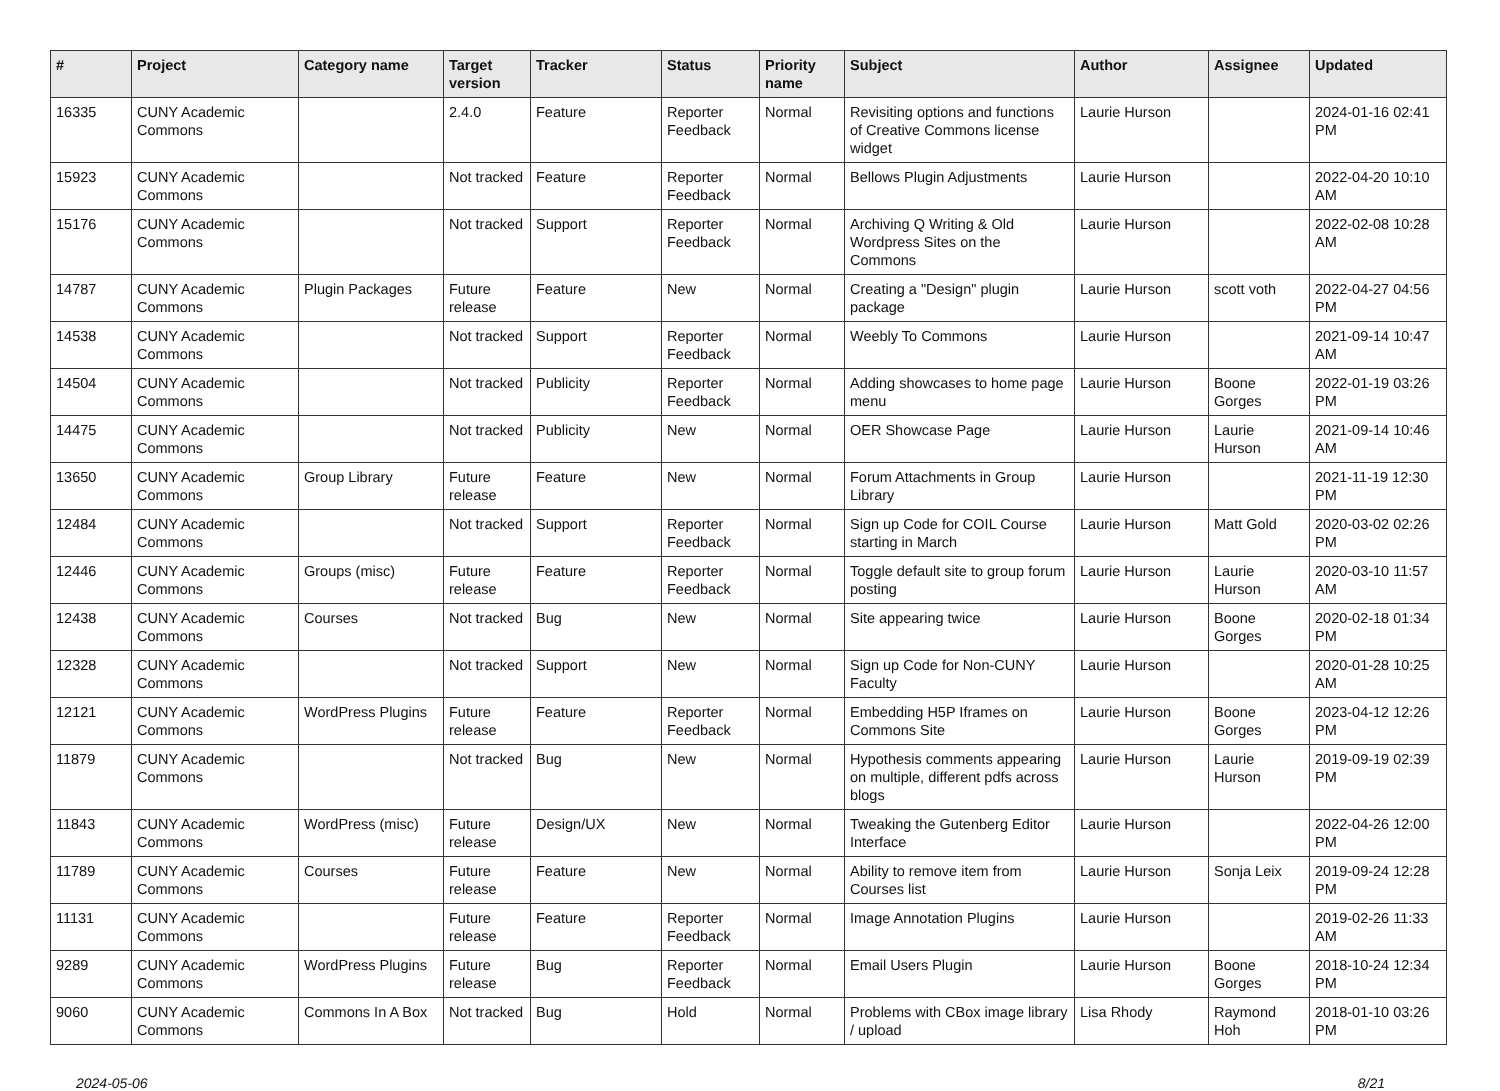| # | Project | Category name | Target version | Tracker | Status | Priority name | Subject | Author | Assignee | Updated |
| --- | --- | --- | --- | --- | --- | --- | --- | --- | --- | --- |
| 16335 | CUNY Academic Commons | | 2.4.0 | Feature | Reporter Feedback | Normal | Revisiting options and functions of Creative Commons license widget | Laurie Hurson | | 2024-01-16 02:41 PM |
| 15923 | CUNY Academic Commons | | Not tracked | Feature | Reporter Feedback | Normal | Bellows Plugin Adjustments | Laurie Hurson | | 2022-04-20 10:10 AM |
| 15176 | CUNY Academic Commons | | Not tracked | Support | Reporter Feedback | Normal | Archiving Q Writing & Old Wordpress Sites on the Commons | Laurie Hurson | | 2022-02-08 10:28 AM |
| 14787 | CUNY Academic Commons | Plugin Packages | Future release | Feature | New | Normal | Creating a "Design" plugin package | Laurie Hurson | scott voth | 2022-04-27 04:56 PM |
| 14538 | CUNY Academic Commons | | Not tracked | Support | Reporter Feedback | Normal | Weebly To Commons | Laurie Hurson | | 2021-09-14 10:47 AM |
| 14504 | CUNY Academic Commons | | Not tracked | Publicity | Reporter Feedback | Normal | Adding showcases to home page menu | Laurie Hurson | Boone Gorges | 2022-01-19 03:26 PM |
| 14475 | CUNY Academic Commons | | Not tracked | Publicity | New | Normal | OER Showcase Page | Laurie Hurson | Laurie Hurson | 2021-09-14 10:46 AM |
| 13650 | CUNY Academic Commons | Group Library | Future release | Feature | New | Normal | Forum Attachments in Group Library | Laurie Hurson | | 2021-11-19 12:30 PM |
| 12484 | CUNY Academic Commons | | Not tracked | Support | Reporter Feedback | Normal | Sign up Code for COIL Course starting in March | Laurie Hurson | Matt Gold | 2020-03-02 02:26 PM |
| 12446 | CUNY Academic Commons | Groups (misc) | Future release | Feature | Reporter Feedback | Normal | Toggle default site to group forum posting | Laurie Hurson | Laurie Hurson | 2020-03-10 11:57 AM |
| 12438 | CUNY Academic Commons | Courses | Not tracked | Bug | New | Normal | Site appearing twice | Laurie Hurson | Boone Gorges | 2020-02-18 01:34 PM |
| 12328 | CUNY Academic Commons | | Not tracked | Support | New | Normal | Sign up Code for Non-CUNY Faculty | Laurie Hurson | | 2020-01-28 10:25 AM |
| 12121 | CUNY Academic Commons | WordPress Plugins | Future release | Feature | Reporter Feedback | Normal | Embedding H5P Iframes on Commons Site | Laurie Hurson | Boone Gorges | 2023-04-12 12:26 PM |
| 11879 | CUNY Academic Commons | | Not tracked | Bug | New | Normal | Hypothesis comments appearing on multiple, different pdfs across blogs | Laurie Hurson | Laurie Hurson | 2019-09-19 02:39 PM |
| 11843 | CUNY Academic Commons | WordPress (misc) | Future release | Design/UX | New | Normal | Tweaking the Gutenberg Editor Interface | Laurie Hurson | | 2022-04-26 12:00 PM |
| 11789 | CUNY Academic Commons | Courses | Future release | Feature | New | Normal | Ability to remove item from Courses list | Laurie Hurson | Sonja Leix | 2019-09-24 12:28 PM |
| 11131 | CUNY Academic Commons | | Future release | Feature | Reporter Feedback | Normal | Image Annotation Plugins | Laurie Hurson | | 2019-02-26 11:33 AM |
| 9289 | CUNY Academic Commons | WordPress Plugins | Future release | Bug | Reporter Feedback | Normal | Email Users Plugin | Laurie Hurson | Boone Gorges | 2018-10-24 12:34 PM |
| 9060 | CUNY Academic Commons | Commons In A Box | Not tracked | Bug | Hold | Normal | Problems with CBox image library / upload | Lisa Rhody | Raymond Hoh | 2018-01-10 03:26 PM |
2024-05-06 8/21